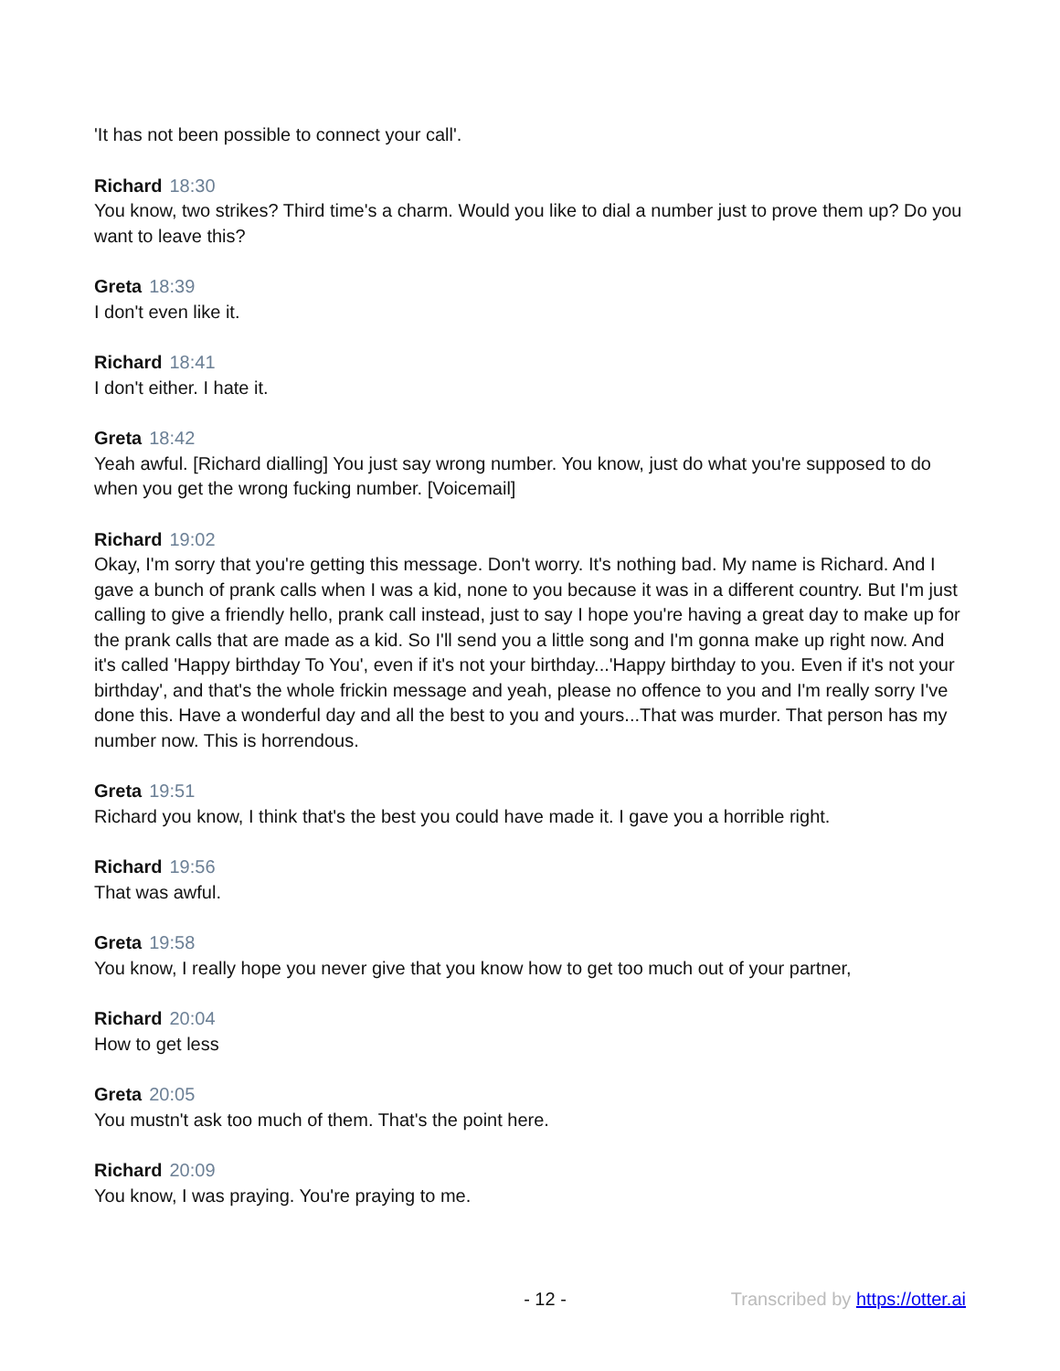'It has not been possible to connect your call'.
Richard 18:30
You know, two strikes? Third time's a charm. Would you like to dial a number just to prove them up? Do you want to leave this?
Greta 18:39
I don't even like it.
Richard 18:41
I don't either. I hate it.
Greta 18:42
Yeah awful. [Richard dialling] You just say wrong number. You know, just do what you're supposed to do when you get the wrong fucking number. [Voicemail]
Richard 19:02
Okay, I'm sorry that you're getting this message. Don't worry. It's nothing bad. My name is Richard. And I gave a bunch of prank calls when I was a kid, none to you because it was in a different country. But I'm just calling to give a friendly hello, prank call instead, just to say I hope you're having a great day to make up for the prank calls that are made as a kid. So I'll send you a little song and I'm gonna make up right now. And it's called 'Happy birthday To You', even if it's not your birthday...'Happy birthday to you. Even if it's not your birthday', and that's the whole frickin message and yeah, please no offence to you and I'm really sorry I've done this. Have a wonderful day and all the best to you and yours...That was murder. That person has my number now. This is horrendous.
Greta 19:51
Richard you know, I think that's the best you could have made it. I gave you a horrible right.
Richard 19:56
That was awful.
Greta 19:58
You know, I really hope you never give that you know how to get too much out of your partner,
Richard 20:04
How to get less
Greta 20:05
You mustn't ask too much of them. That's the point here.
Richard 20:09
You know, I was praying. You're praying to me.
- 12 - Transcribed by https://otter.ai